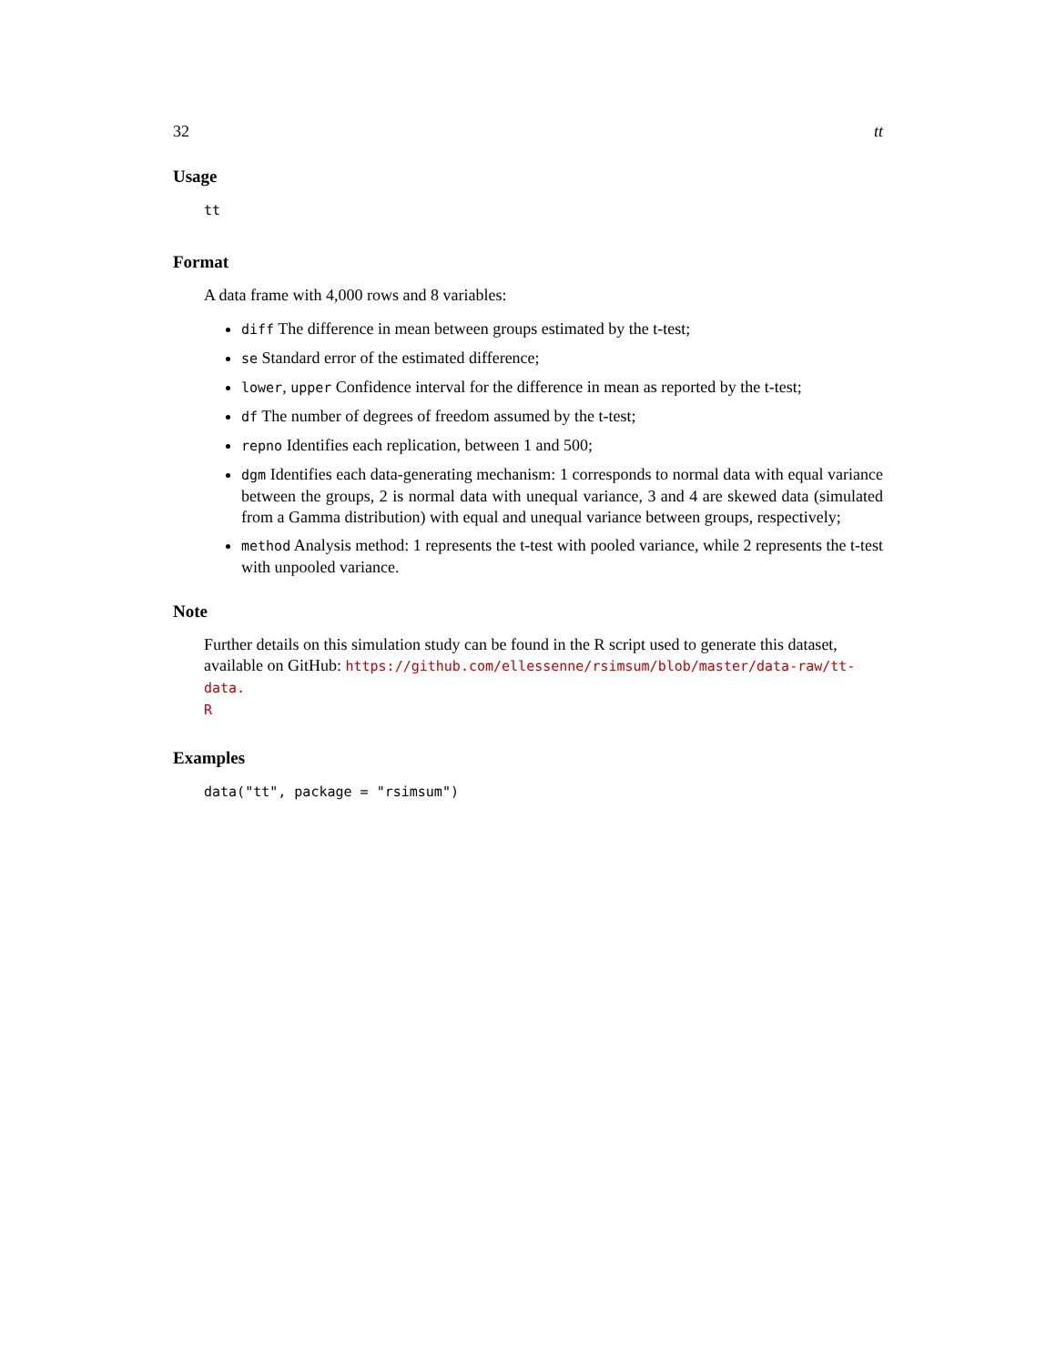32 tt
Usage
tt
Format
A data frame with 4,000 rows and 8 variables:
diff The difference in mean between groups estimated by the t-test;
se Standard error of the estimated difference;
lower, upper Confidence interval for the difference in mean as reported by the t-test;
df The number of degrees of freedom assumed by the t-test;
repno Identifies each replication, between 1 and 500;
dgm Identifies each data-generating mechanism: 1 corresponds to normal data with equal variance between the groups, 2 is normal data with unequal variance, 3 and 4 are skewed data (simulated from a Gamma distribution) with equal and unequal variance between groups, respectively;
method Analysis method: 1 represents the t-test with pooled variance, while 2 represents the t-test with unpooled variance.
Note
Further details on this simulation study can be found in the R script used to generate this dataset, available on GitHub: https://github.com/ellessenne/rsimsum/blob/master/data-raw/tt-data.
R
Examples
data("tt", package = "rsimsum")